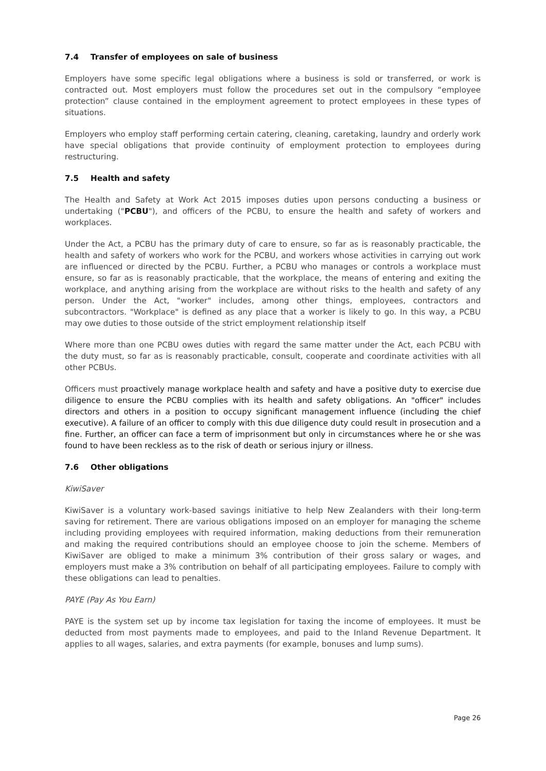7.4 Transfer of employees on sale of business
Employers have some specific legal obligations where a business is sold or transferred, or work is contracted out. Most employers must follow the procedures set out in the compulsory “employee protection” clause contained in the employment agreement to protect employees in these types of situations.
Employers who employ staff performing certain catering, cleaning, caretaking, laundry and orderly work have special obligations that provide continuity of employment protection to employees during restructuring.
7.5 Health and safety
The Health and Safety at Work Act 2015 imposes duties upon persons conducting a business or undertaking ("PCBU"), and officers of the PCBU, to ensure the health and safety of workers and workplaces.
Under the Act, a PCBU has the primary duty of care to ensure, so far as is reasonably practicable, the health and safety of workers who work for the PCBU, and workers whose activities in carrying out work are influenced or directed by the PCBU. Further, a PCBU who manages or controls a workplace must ensure, so far as is reasonably practicable, that the workplace, the means of entering and exiting the workplace, and anything arising from the workplace are without risks to the health and safety of any person. Under the Act, "worker" includes, among other things, employees, contractors and subcontractors. "Workplace" is defined as any place that a worker is likely to go. In this way, a PCBU may owe duties to those outside of the strict employment relationship itself
Where more than one PCBU owes duties with regard the same matter under the Act, each PCBU with the duty must, so far as is reasonably practicable, consult, cooperate and coordinate activities with all other PCBUs.
Officers must proactively manage workplace health and safety and have a positive duty to exercise due diligence to ensure the PCBU complies with its health and safety obligations. An "officer" includes directors and others in a position to occupy significant management influence (including the chief executive). A failure of an officer to comply with this due diligence duty could result in prosecution and a fine. Further, an officer can face a term of imprisonment but only in circumstances where he or she was found to have been reckless as to the risk of death or serious injury or illness.
7.6 Other obligations
KiwiSaver
KiwiSaver is a voluntary work-based savings initiative to help New Zealanders with their long-term saving for retirement. There are various obligations imposed on an employer for managing the scheme including providing employees with required information, making deductions from their remuneration and making the required contributions should an employee choose to join the scheme. Members of KiwiSaver are obliged to make a minimum 3% contribution of their gross salary or wages, and employers must make a 3% contribution on behalf of all participating employees. Failure to comply with these obligations can lead to penalties.
PAYE (Pay As You Earn)
PAYE is the system set up by income tax legislation for taxing the income of employees. It must be deducted from most payments made to employees, and paid to the Inland Revenue Department. It applies to all wages, salaries, and extra payments (for example, bonuses and lump sums).
Page 26